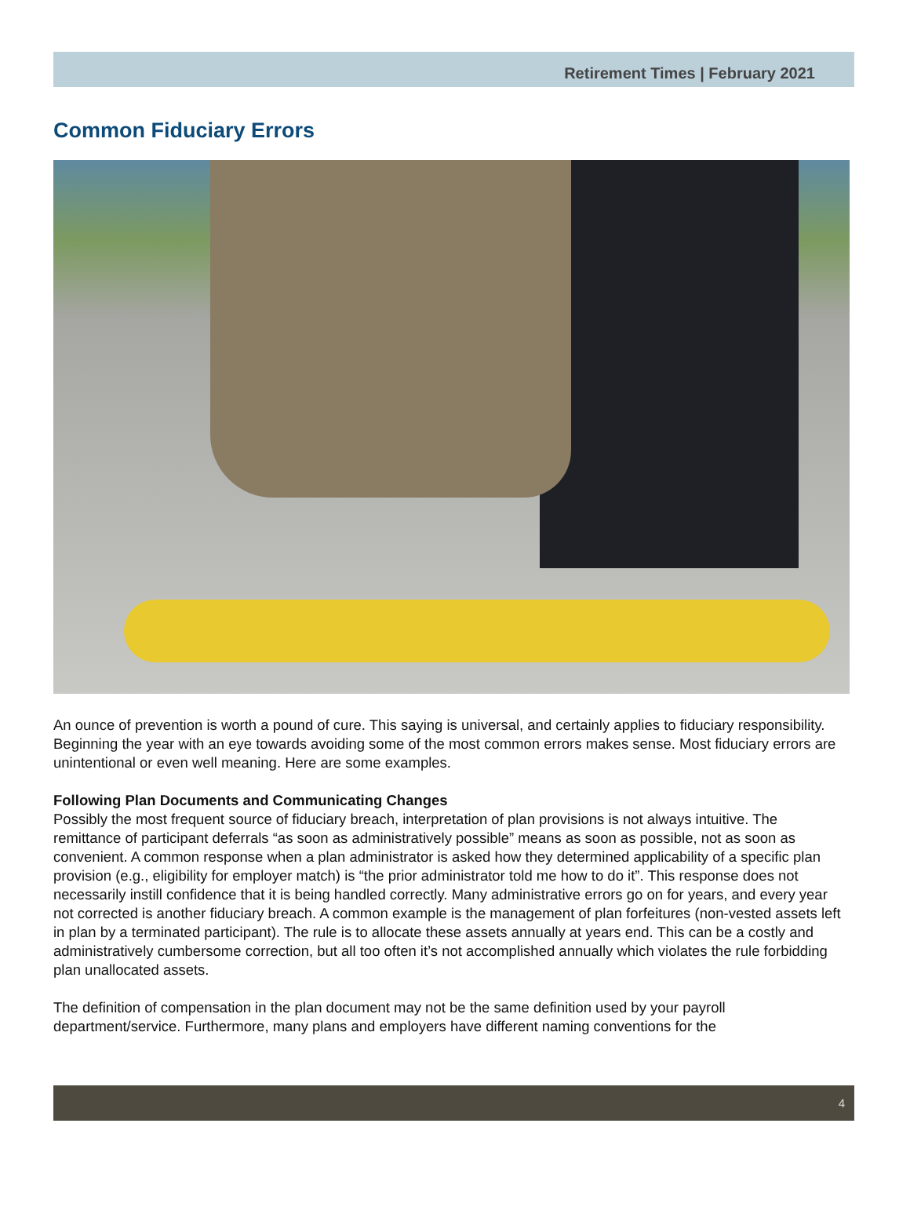Retirement Times | February 2021
Common Fiduciary Errors
An ounce of prevention is worth a pound of cure. This saying is universal, and certainly applies to fiduciary responsibility. Beginning the year with an eye towards avoiding some of the most common errors makes sense. Most fiduciary errors are unintentional or even well meaning. Here are some examples.
Following Plan Documents and Communicating Changes
Possibly the most frequent source of fiduciary breach, interpretation of plan provisions is not always intuitive. The remittance of participant deferrals “as soon as administratively possible” means as soon as possible, not as soon as convenient. A common response when a plan administrator is asked how they determined applicability of a specific plan provision (e.g., eligibility for employer match) is “the prior administrator told me how to do it”. This response does not necessarily instill confidence that it is being handled correctly. Many administrative errors go on for years, and every year not corrected is another fiduciary breach. A common example is the management of plan forfeitures (non-vested assets left in plan by a terminated participant). The rule is to allocate these assets annually at years end. This can be a costly and administratively cumbersome correction, but all too often it’s not accomplished annually which violates the rule forbidding plan unallocated assets.
The definition of compensation in the plan document may not be the same definition used by your payroll department/service. Furthermore, many plans and employers have different naming conventions for the
4